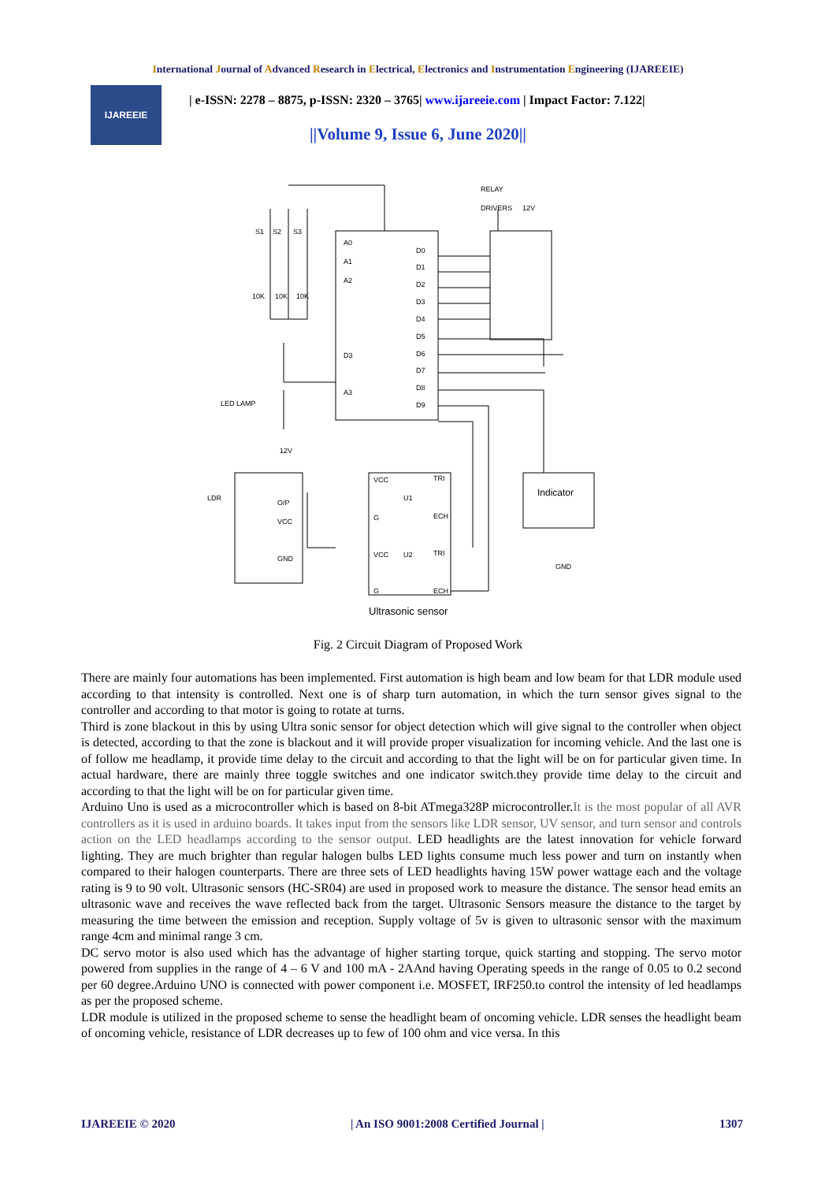International Journal of Advanced Research in Electrical, Electronics and Instrumentation Engineering (IJAREEIE)
IJAREEIE
| e-ISSN: 2278 – 8875, p-ISSN: 2320 – 3765| www.ijareeie.com | Impact Factor: 7.122|
||Volume 9, Issue 6, June 2020||
RELAY
DRIVERS
12V
S1
S2
S3
10K
10K
10K
A0
A1
A2
D3
A3
D0
D1
D2
D3
D4
D5
D6
D7
D8
D9
LED LAMP
12V
LDR
O/P
VCC
GND
VCC
U1
TRI
G
ECH
VCC
U2
TRI
G
ECH
Indicator
GND
Ultrasonic sensor
Fig. 2 Circuit Diagram of Proposed Work
There are mainly four automations has been implemented. First automation is high beam and low beam for that LDR module used according to that intensity is controlled. Next one is of sharp turn automation, in which the turn sensor gives signal to the controller and according to that motor is going to rotate at turns.
Third is zone blackout in this by using Ultra sonic sensor for object detection which will give signal to the controller when object is detected, according to that the zone is blackout and it will provide proper visualization for incoming vehicle. And the last one is of follow me headlamp, it provide time delay to the circuit and according to that the light will be on for particular given time. In actual hardware, there are mainly three toggle switches and one indicator switch.they provide time delay to the circuit and according to that the light will be on for particular given time.
Arduino Uno is used as a microcontroller which is based on 8-bit ATmega328P microcontroller.It is the most popular of all AVR controllers as it is used in arduino boards. It takes input from the sensors like LDR sensor, UV sensor, and turn sensor and controls action on the LED headlamps according to the sensor output. LED headlights are the latest innovation for vehicle forward lighting. They are much brighter than regular halogen bulbs LED lights consume much less power and turn on instantly when compared to their halogen counterparts. There are three sets of LED headlights having 15W power wattage each and the voltage rating is 9 to 90 volt. Ultrasonic sensors (HC-SR04) are used in proposed work to measure the distance. The sensor head emits an ultrasonic wave and receives the wave reflected back from the target. Ultrasonic Sensors measure the distance to the target by measuring the time between the emission and reception. Supply voltage of 5v is given to ultrasonic sensor with the maximum range 4cm and minimal range 3 cm.
DC servo motor is also used which has the advantage of higher starting torque, quick starting and stopping. The servo motor powered from supplies in the range of 4 – 6 V and 100 mA - 2AAnd having Operating speeds in the range of 0.05 to 0.2 second per 60 degree.Arduino UNO is connected with power component i.e. MOSFET, IRF250.to control the intensity of led headlamps as per the proposed scheme.
LDR module is utilized in the proposed scheme to sense the headlight beam of oncoming vehicle. LDR senses the headlight beam of oncoming vehicle, resistance of LDR decreases up to few of 100 ohm and vice versa. In this
IJAREEIE © 2020 | An ISO 9001:2008 Certified Journal | 1307